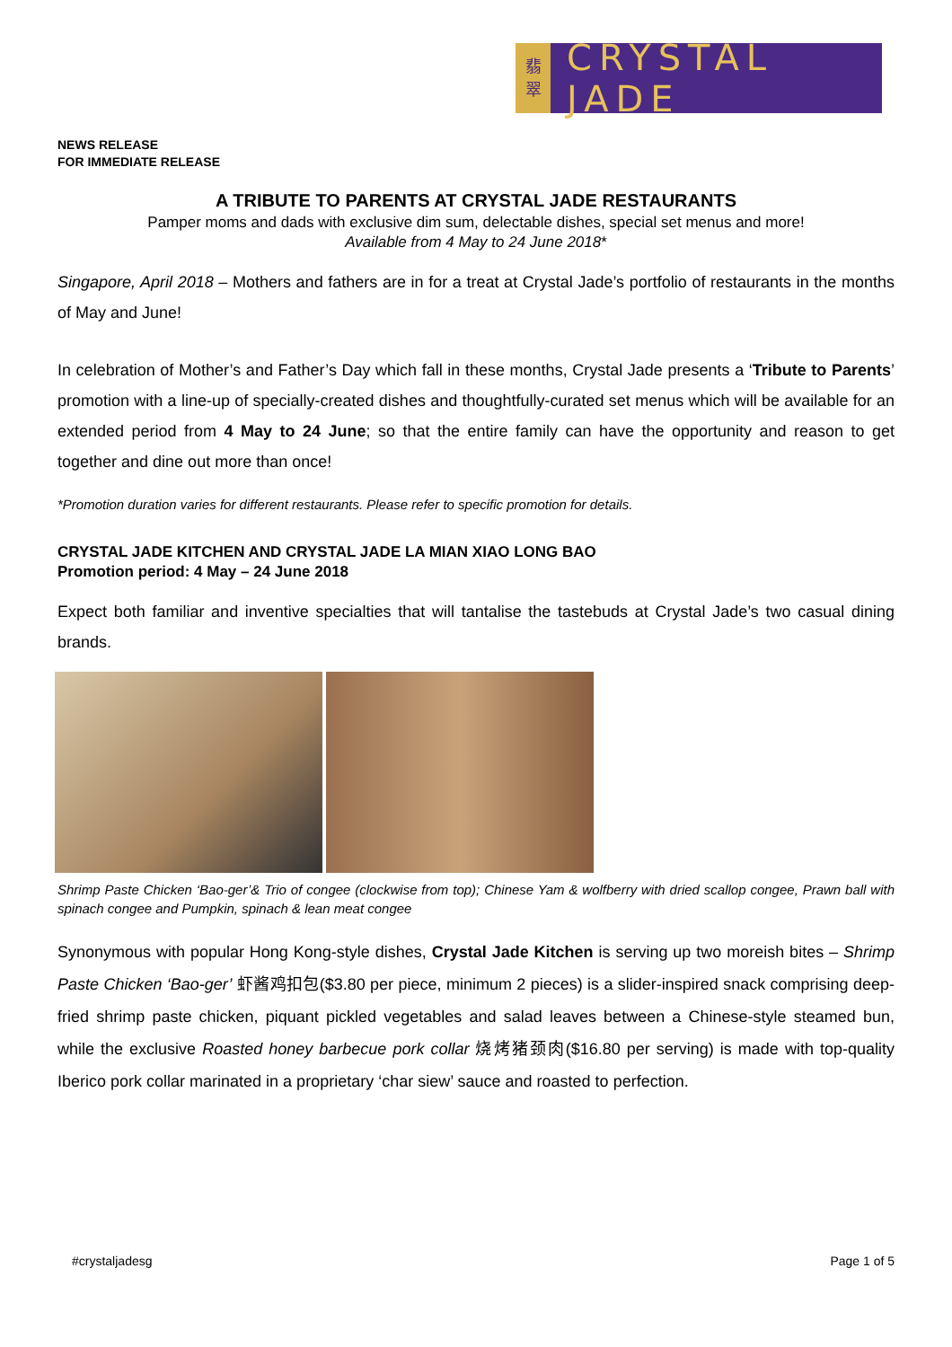翡
翠
CRYSTAL JADE
NEWS RELEASE
FOR IMMEDIATE RELEASE
A TRIBUTE TO PARENTS AT CRYSTAL JADE RESTAURANTS
Pamper moms and dads with exclusive dim sum, delectable dishes, special set menus and more!
Available from 4 May to 24 June 2018*
Singapore, April 2018 – Mothers and fathers are in for a treat at Crystal Jade’s portfolio of restaurants in the months of May and June!
In celebration of Mother’s and Father’s Day which fall in these months, Crystal Jade presents a ‘Tribute to Parents’ promotion with a line-up of specially-created dishes and thoughtfully-curated set menus which will be available for an extended period from 4 May to 24 June; so that the entire family can have the opportunity and reason to get together and dine out more than once!
*Promotion duration varies for different restaurants. Please refer to specific promotion for details.
CRYSTAL JADE KITCHEN AND CRYSTAL JADE LA MIAN XIAO LONG BAO
Promotion period: 4 May – 24 June 2018
Expect both familiar and inventive specialties that will tantalise the tastebuds at Crystal Jade’s two casual dining brands.
Shrimp Paste Chicken ‘Bao-ger’& Trio of congee (clockwise from top); Chinese Yam & wolfberry with dried scallop congee, Prawn ball with spinach congee and Pumpkin, spinach & lean meat congee
Synonymous with popular Hong Kong-style dishes, Crystal Jade Kitchen is serving up two moreish bites – Shrimp Paste Chicken ‘Bao-ger’ 虾酱鸡扣包($3.80 per piece, minimum 2 pieces) is a slider-inspired snack comprising deep-fried shrimp paste chicken, piquant pickled vegetables and salad leaves between a Chinese-style steamed bun, while the exclusive Roasted honey barbecue pork collar 烧烤猪颈肉($16.80 per serving) is made with top-quality Iberico pork collar marinated in a proprietary ‘char siew’ sauce and roasted to perfection.
#crystaljadesg Page 1 of 5